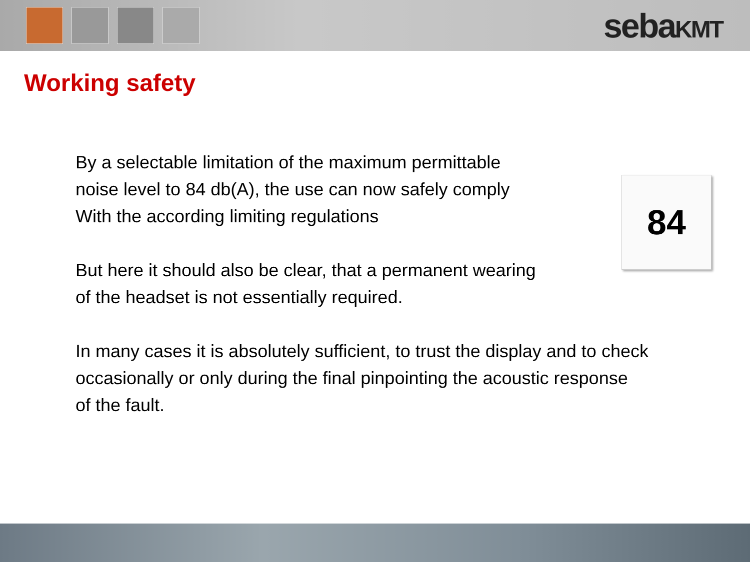sebaKMT
Working safety
84
By a selectable limitation of the maximum permittable
noise level to 84 db(A), the use can now safely comply
With the according limiting regulations
But here it should also be clear, that a permanent wearing
of the headset is not essentially required.
In many cases it is absolutely sufficient, to trust the display and to check
occasionally or only during the final pinpointing the acoustic response
of the fault.